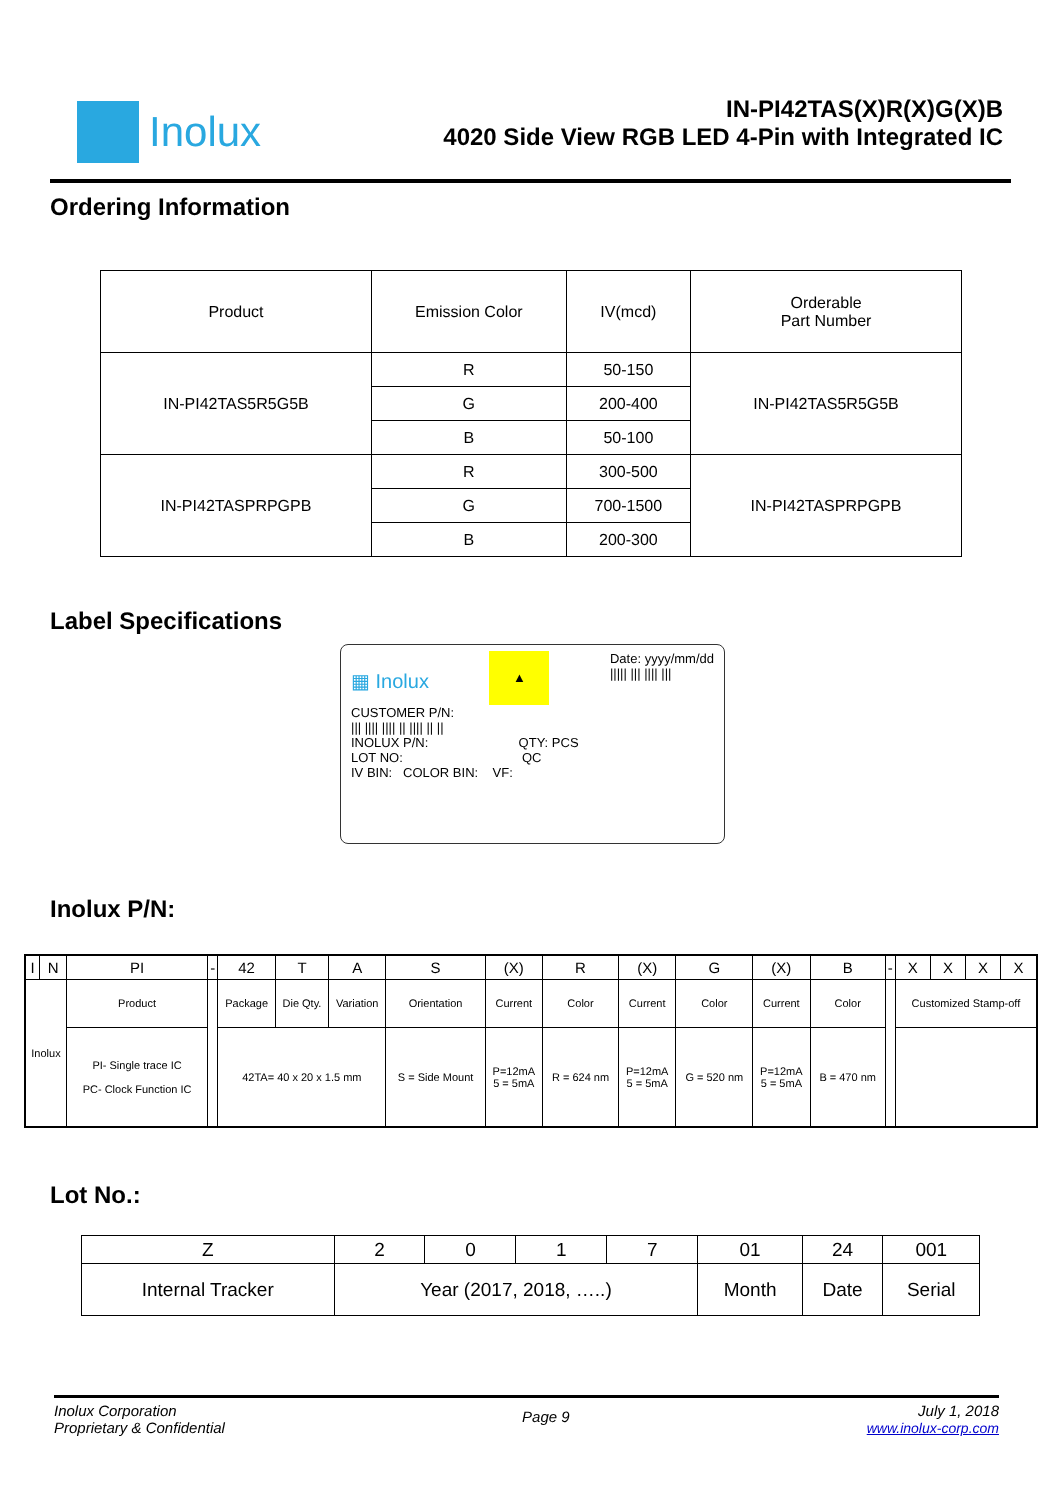Inolux
IN-PI42TAS(X)R(X)G(X)B
4020 Side View RGB LED 4-Pin with Integrated IC
Ordering Information
| Product | Emission Color | IV(mcd) | Orderable Part Number |
| --- | --- | --- | --- |
| IN-PI42TAS5R5G5B | R | 50-150 | IN-PI42TAS5R5G5B |
| | G | 200-400 | |
| | B | 50-100 | |
| IN-PI42TASPRPGPB | R | 300-500 | IN-PI42TASPRPGPB |
| | G | 700-1500 | |
| | B | 200-300 | |
Label Specifications
▦ Inolux ▲ Date: yyyy/mm/dd
||||| ||| |||| |||
CUSTOMER P/N:
||| |||| |||| || |||| || ||
INOLUX P/N: QTY: PCS
LOT NO: QC
IV BIN: COLOR BIN: VF:
Inolux P/N:
| I | N | PI | - | 42 | T | A | S | (X) | R | (X) | G | (X) | B | - | X | X | X | X |
| Inolux | | Product | | Package | Die Qty. | Variation | Orientation | Current | Color | Current | Color | Current | Color | | Customized Stamp-off | | | |
| | | PI- Single trace IC PC- Clock Function IC | | 42TA= 40 x 20 x 1.5 mm | | | S = Side Mount | P=12mA 5 = 5mA | R = 624 nm | P=12mA 5 = 5mA | G = 520 nm | P=12mA 5 = 5mA | B = 470 nm | | | | | |
Lot No.:
| Z | 2 | 0 | 1 | 7 | 01 | 24 | 001 |
| Internal Tracker | Year (2017, 2018, …..) | | | | Month | Date | Serial |
Inolux Corporation
Proprietary & Confidential
Page 9
July 1, 2018
www.inolux-corp.com